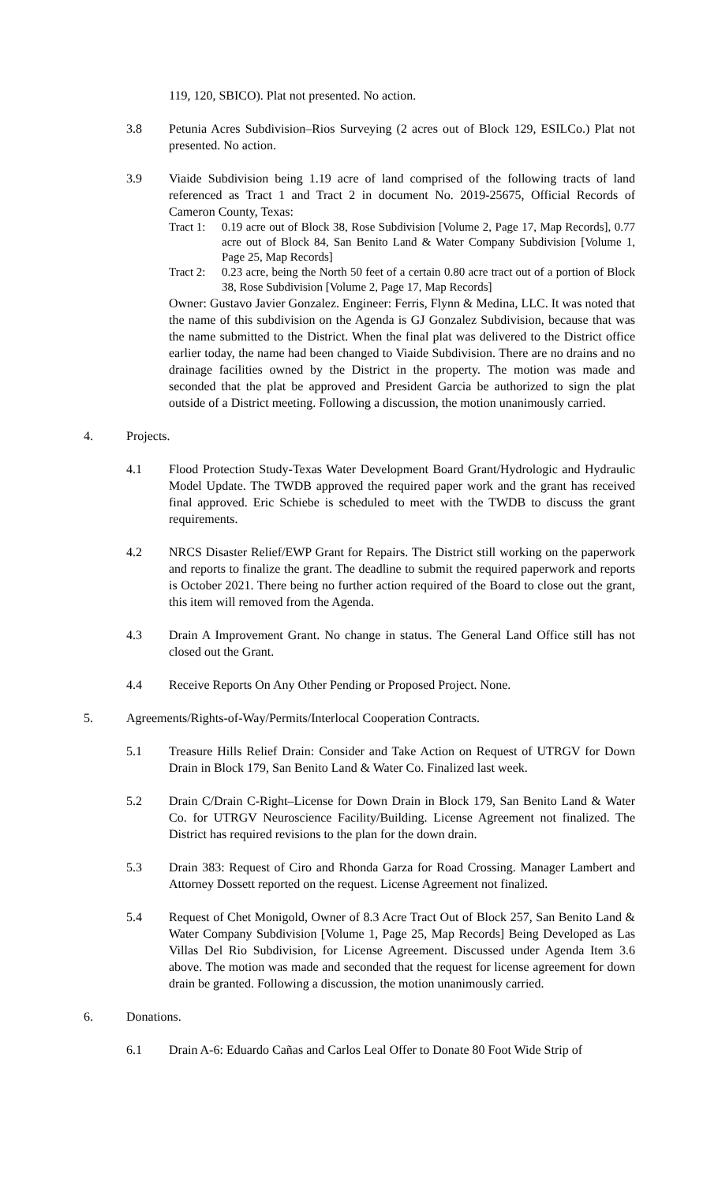119, 120, SBICO). Plat not presented. No action.
3.8 Petunia Acres Subdivision–Rios Surveying (2 acres out of Block 129, ESILCo.) Plat not presented. No action.
3.9 Viaide Subdivision being 1.19 acre of land comprised of the following tracts of land referenced as Tract 1 and Tract 2 in document No. 2019-25675, Official Records of Cameron County, Texas:
Tract 1: 0.19 acre out of Block 38, Rose Subdivision [Volume 2, Page 17, Map Records], 0.77 acre out of Block 84, San Benito Land & Water Company Subdivision [Volume 1, Page 25, Map Records]
Tract 2: 0.23 acre, being the North 50 feet of a certain 0.80 acre tract out of a portion of Block 38, Rose Subdivision [Volume 2, Page 17, Map Records]
Owner: Gustavo Javier Gonzalez. Engineer: Ferris, Flynn & Medina, LLC. It was noted that the name of this subdivision on the Agenda is GJ Gonzalez Subdivision, because that was the name submitted to the District. When the final plat was delivered to the District office earlier today, the name had been changed to Viaide Subdivision. There are no drains and no drainage facilities owned by the District in the property. The motion was made and seconded that the plat be approved and President Garcia be authorized to sign the plat outside of a District meeting. Following a discussion, the motion unanimously carried.
4. Projects.
4.1 Flood Protection Study-Texas Water Development Board Grant/Hydrologic and Hydraulic Model Update. The TWDB approved the required paper work and the grant has received final approved. Eric Schiebe is scheduled to meet with the TWDB to discuss the grant requirements.
4.2 NRCS Disaster Relief/EWP Grant for Repairs. The District still working on the paperwork and reports to finalize the grant. The deadline to submit the required paperwork and reports is October 2021. There being no further action required of the Board to close out the grant, this item will removed from the Agenda.
4.3 Drain A Improvement Grant. No change in status. The General Land Office still has not closed out the Grant.
4.4 Receive Reports On Any Other Pending or Proposed Project. None.
5. Agreements/Rights-of-Way/Permits/Interlocal Cooperation Contracts.
5.1 Treasure Hills Relief Drain: Consider and Take Action on Request of UTRGV for Down Drain in Block 179, San Benito Land & Water Co. Finalized last week.
5.2 Drain C/Drain C-Right–License for Down Drain in Block 179, San Benito Land & Water Co. for UTRGV Neuroscience Facility/Building. License Agreement not finalized. The District has required revisions to the plan for the down drain.
5.3 Drain 383: Request of Ciro and Rhonda Garza for Road Crossing. Manager Lambert and Attorney Dossett reported on the request. License Agreement not finalized.
5.4 Request of Chet Monigold, Owner of 8.3 Acre Tract Out of Block 257, San Benito Land & Water Company Subdivision [Volume 1, Page 25, Map Records] Being Developed as Las Villas Del Rio Subdivision, for License Agreement. Discussed under Agenda Item 3.6 above. The motion was made and seconded that the request for license agreement for down drain be granted. Following a discussion, the motion unanimously carried.
6. Donations.
6.1 Drain A-6: Eduardo Cañas and Carlos Leal Offer to Donate 80 Foot Wide Strip of